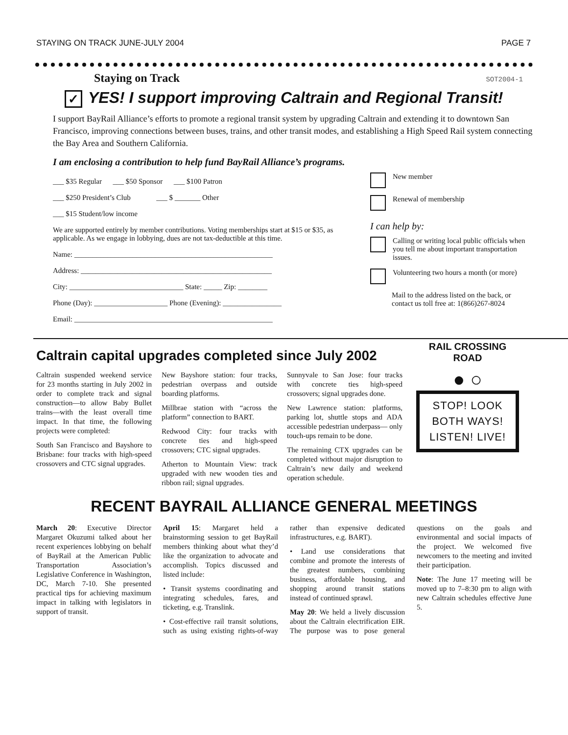STAYING ON TRACK JUNE-JULY 2004
PAGE 7
Staying on Track
SOT2004-1
✓ YES! I support improving Caltrain and Regional Transit!
I support BayRail Alliance’s efforts to promote a regional transit system by upgrading Caltrain and extending it to downtown San Francisco, improving connections between buses, trains, and other transit modes, and establishing a High Speed Rail system connecting the Bay Area and Southern California.
I am enclosing a contribution to help fund BayRail Alliance’s programs.
___ $35 Regular ___ $50 Sponsor ___ $100 Patron
___ $250 President’s Club ___ $ _______ Other
___ $15 Student/low income
We are supported entirely by member contributions. Voting memberships start at $15 or $35, as applicable. As we engage in lobbying, dues are not tax-deductible at this time.
Name: ______________________________________________________
Address: ____________________________________________________
City: _______________________________ State: _____ Zip: ________
Phone (Day): ____________________ Phone (Evening): ________________
Email: ______________________________________________________
New member
Renewal of membership
I can help by:
Calling or writing local public officials when you tell me about important transportation issues.
Volunteering two hours a month (or more)
Mail to the address listed on the back, or contact us toll free at: 1(866)267-8024
Caltrain capital upgrades completed since July 2002
Caltrain suspended weekend service for 23 months starting in July 2002 in order to complete track and signal construction—to allow Baby Bullet trains—with the least overall time impact. In that time, the following projects were completed:
South San Francisco and Bayshore to Brisbane: four tracks with high-speed crossovers and CTC signal upgrades.
New Bayshore station: four tracks, pedestrian overpass and outside boarding platforms.
Millbrae station with “across the platform” connection to BART.
Redwood City: four tracks with concrete ties and high-speed crossovers; CTC signal upgrades.
Atherton to Mountain View: track upgraded with new wooden ties and ribbon rail; signal upgrades.
Sunnyvale to San Jose: four tracks with concrete ties high-speed crossovers; signal upgrades done.
New Lawrence station: platforms, parking lot, shuttle stops and ADA accessible pedestrian underpass— only touch-ups remain to be done.
The remaining CTX upgrades can be completed without major disruption to Caltrain’s new daily and weekend operation schedule.
RAIL CROSSING ROAD
● ○
STOP! LOOK
BOTH WAYS!
LISTEN! LIVE!
RECENT BAYRAIL ALLIANCE GENERAL MEETINGS
March 20: Executive Director Margaret Okuzumi talked about her recent experiences lobbying on behalf of BayRail at the American Public Transportation Association’s Legislative Conference in Washington, DC, March 7-10. She presented practical tips for achieving maximum impact in talking with legislators in support of transit.
April 15: Margaret held a brainstorming session to get BayRail members thinking about what they’d like the organization to advocate and accomplish. Topics discussed and listed include:
• Transit systems coordinating and integrating schedules, fares, and ticketing, e.g. Translink.
• Cost-effective rail transit solutions, such as using existing rights-of-way rather than expensive dedicated infrastructures, e.g. BART).
• Land use considerations that combine and promote the interests of the greatest numbers, combining business, affordable housing, and shopping around transit stations instead of continued sprawl.
May 20: We held a lively discussion about the Caltrain electrification EIR. The purpose was to pose general questions on the goals and environmental and social impacts of the project. We welcomed five newcomers to the meeting and invited their participation.
Note: The June 17 meeting will be moved up to 7–8:30 pm to align with new Caltrain schedules effective June 5.